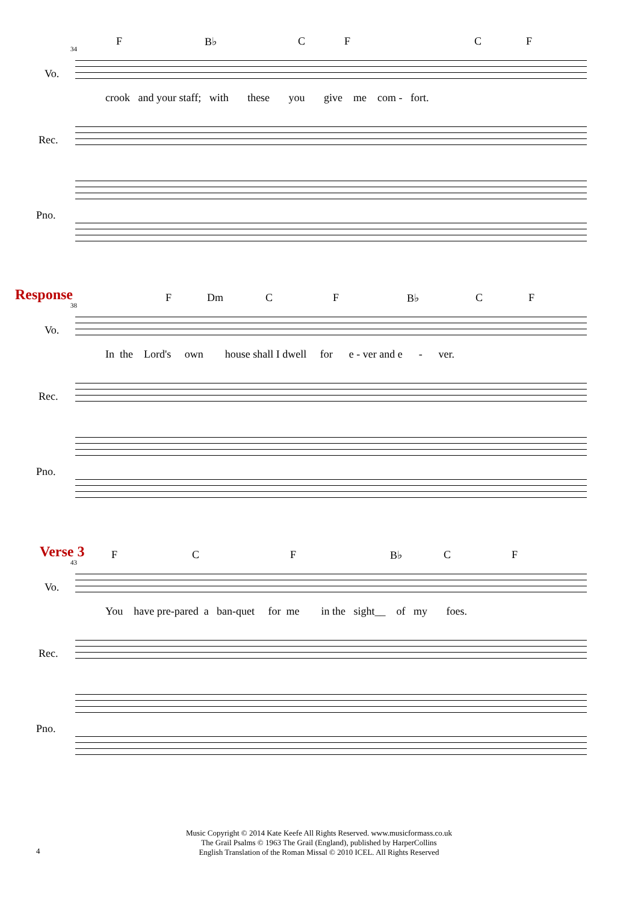34
F B♭ C F C F
Vo.
crook and your staff; with these you give me com - fort.
Rec.
Pno.
Response
38
F Dm C F B♭ C F
Vo.
In the Lord's own house shall I dwell for e - ver and e - ver.
Rec.
Pno.
Verse 3
43
F C F B♭ C F
Vo.
You have pre-pared a ban-quet for me in the sight__ of my foes.
Rec.
Pno.
4
Music Copyright © 2014 Kate Keefe All Rights Reserved. www.musicformass.co.uk
The Grail Psalms © 1963 The Grail (England), published by HarperCollins
English Translation of the Roman Missal © 2010 ICEL. All Rights Reserved